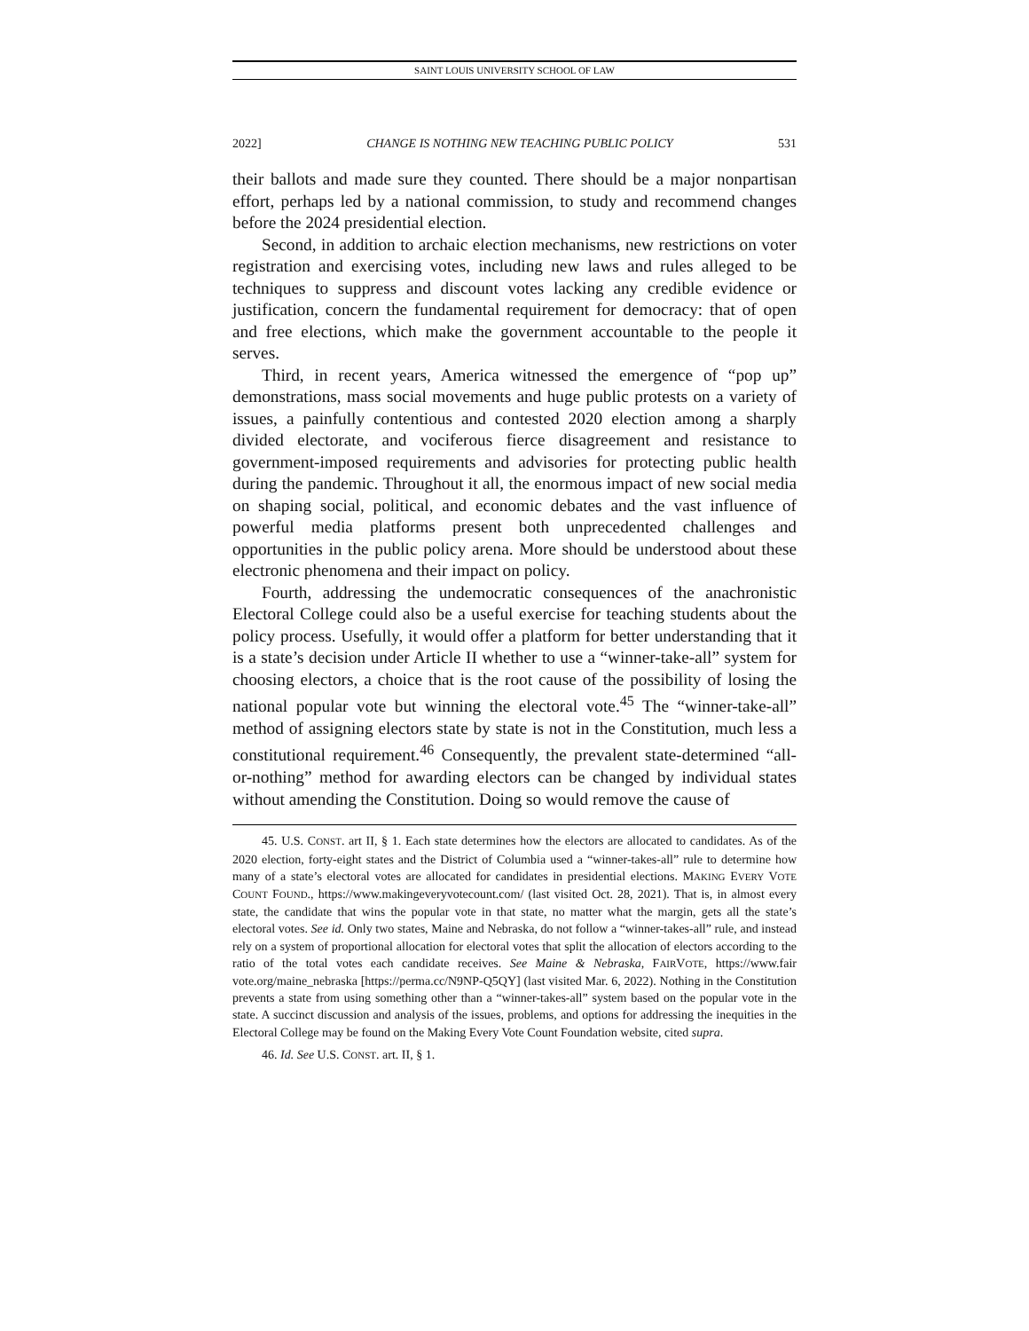SAINT LOUIS UNIVERSITY SCHOOL OF LAW
2022] CHANGE IS NOTHING NEW TEACHING PUBLIC POLICY 531
their ballots and made sure they counted. There should be a major nonpartisan effort, perhaps led by a national commission, to study and recommend changes before the 2024 presidential election.
Second, in addition to archaic election mechanisms, new restrictions on voter registration and exercising votes, including new laws and rules alleged to be techniques to suppress and discount votes lacking any credible evidence or justification, concern the fundamental requirement for democracy: that of open and free elections, which make the government accountable to the people it serves.
Third, in recent years, America witnessed the emergence of “pop up” demonstrations, mass social movements and huge public protests on a variety of issues, a painfully contentious and contested 2020 election among a sharply divided electorate, and vociferous fierce disagreement and resistance to government-imposed requirements and advisories for protecting public health during the pandemic. Throughout it all, the enormous impact of new social media on shaping social, political, and economic debates and the vast influence of powerful media platforms present both unprecedented challenges and opportunities in the public policy arena. More should be understood about these electronic phenomena and their impact on policy.
Fourth, addressing the undemocratic consequences of the anachronistic Electoral College could also be a useful exercise for teaching students about the policy process. Usefully, it would offer a platform for better understanding that it is a state’s decision under Article II whether to use a “winner-take-all” system for choosing electors, a choice that is the root cause of the possibility of losing the national popular vote but winning the electoral vote.<sup>45</sup> The “winner-take-all” method of assigning electors state by state is not in the Constitution, much less a constitutional requirement.<sup>46</sup> Consequently, the prevalent state-determined “all-or-nothing” method for awarding electors can be changed by individual states without amending the Constitution. Doing so would remove the cause of
45. U.S. CONST. art II, § 1. Each state determines how the electors are allocated to candidates. As of the 2020 election, forty-eight states and the District of Columbia used a “winner-takes-all” rule to determine how many of a state’s electoral votes are allocated for candidates in presidential elections. MAKING EVERY VOTE COUNT FOUND., https://www.makingeveryvotecount.com/ (last visited Oct. 28, 2021). That is, in almost every state, the candidate that wins the popular vote in that state, no matter what the margin, gets all the state’s electoral votes. See id. Only two states, Maine and Nebraska, do not follow a “winner-takes-all” rule, and instead rely on a system of proportional allocation for electoral votes that split the allocation of electors according to the ratio of the total votes each candidate receives. See Maine & Nebraska, FAIRVOTE, https://www.fair vote.org/maine_nebraska [https://perma.cc/N9NP-Q5QY] (last visited Mar. 6, 2022). Nothing in the Constitution prevents a state from using something other than a “winner-takes-all” system based on the popular vote in the state. A succinct discussion and analysis of the issues, problems, and options for addressing the inequities in the Electoral College may be found on the Making Every Vote Count Foundation website, cited supra.
46. Id. See U.S. CONST. art. II, § 1.